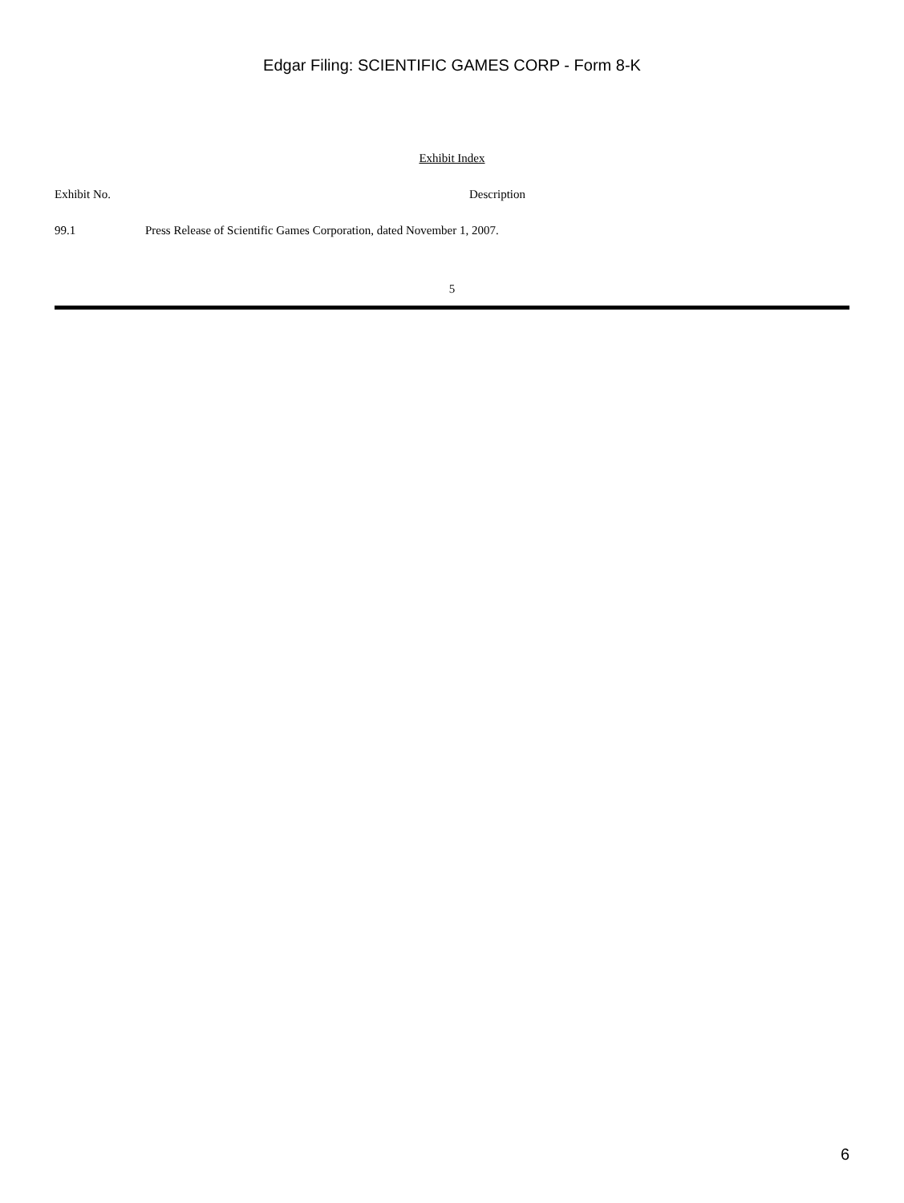Edgar Filing: SCIENTIFIC GAMES CORP - Form 8-K
Exhibit Index
| Exhibit No. | Description |
| --- | --- |
| 99.1 | Press Release of Scientific Games Corporation, dated November 1, 2007. |
5
6